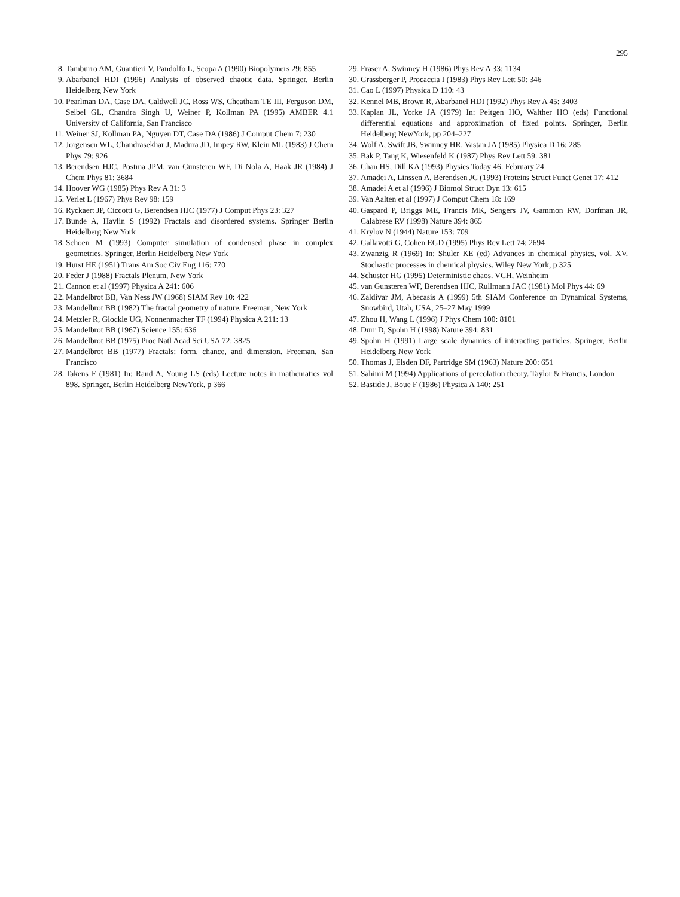295
8. Tamburro AM, Guantieri V, Pandolfo L, Scopa A (1990) Biopolymers 29: 855
9. Abarbanel HDI (1996) Analysis of observed chaotic data. Springer, Berlin Heidelberg New York
10. Pearlman DA, Case DA, Caldwell JC, Ross WS, Cheatham TE III, Ferguson DM, Seibel GL, Chandra Singh U, Weiner P, Kollman PA (1995) AMBER 4.1 University of California, San Francisco
11. Weiner SJ, Kollman PA, Nguyen DT, Case DA (1986) J Comput Chem 7: 230
12. Jorgensen WL, Chandrasekhar J, Madura JD, Impey RW, Klein ML (1983) J Chem Phys 79: 926
13. Berendsen HJC, Postma JPM, van Gunsteren WF, Di Nola A, Haak JR (1984) J Chem Phys 81: 3684
14. Hoover WG (1985) Phys Rev A 31: 3
15. Verlet L (1967) Phys Rev 98: 159
16. Ryckaert JP, Ciccotti G, Berendsen HJC (1977) J Comput Phys 23: 327
17. Bunde A, Havlin S (1992) Fractals and disordered systems. Springer Berlin Heidelberg New York
18. Schoen M (1993) Computer simulation of condensed phase in complex geometries. Springer, Berlin Heidelberg New York
19. Hurst HE (1951) Trans Am Soc Civ Eng 116: 770
20. Feder J (1988) Fractals Plenum, New York
21. Cannon et al (1997) Physica A 241: 606
22. Mandelbrot BB, Van Ness JW (1968) SIAM Rev 10: 422
23. Mandelbrot BB (1982) The fractal geometry of nature. Freeman, New York
24. Metzler R, Glockle UG, Nonnenmacher TF (1994) Physica A 211: 13
25. Mandelbrot BB (1967) Science 155: 636
26. Mandelbrot BB (1975) Proc Natl Acad Sci USA 72: 3825
27. Mandelbrot BB (1977) Fractals: form, chance, and dimension. Freeman, San Francisco
28. Takens F (1981) In: Rand A, Young LS (eds) Lecture notes in mathematics vol 898. Springer, Berlin Heidelberg NewYork, p 366
29. Fraser A, Swinney H (1986) Phys Rev A 33: 1134
30. Grassberger P, Procaccia I (1983) Phys Rev Lett 50: 346
31. Cao L (1997) Physica D 110: 43
32. Kennel MB, Brown R, Abarbanel HDI (1992) Phys Rev A 45: 3403
33. Kaplan JL, Yorke JA (1979) In: Peitgen HO, Walther HO (eds) Functional differential equations and approximation of fixed points. Springer, Berlin Heidelberg NewYork, pp 204–227
34. Wolf A, Swift JB, Swinney HR, Vastan JA (1985) Physica D 16: 285
35. Bak P, Tang K, Wiesenfeld K (1987) Phys Rev Lett 59: 381
36. Chan HS, Dill KA (1993) Physics Today 46: February 24
37. Amadei A, Linssen A, Berendsen JC (1993) Proteins Struct Funct Genet 17: 412
38. Amadei A et al (1996) J Biomol Struct Dyn 13: 615
39. Van Aalten et al (1997) J Comput Chem 18: 169
40. Gaspard P, Briggs ME, Francis MK, Sengers JV, Gammon RW, Dorfman JR, Calabrese RV (1998) Nature 394: 865
41. Krylov N (1944) Nature 153: 709
42. Gallavotti G, Cohen EGD (1995) Phys Rev Lett 74: 2694
43. Zwanzig R (1969) In: Shuler KE (ed) Advances in chemical physics, vol. XV. Stochastic processes in chemical physics. Wiley New York, p 325
44. Schuster HG (1995) Deterministic chaos. VCH, Weinheim
45. van Gunsteren WF, Berendsen HJC, Rullmann JAC (1981) Mol Phys 44: 69
46. Zaldivar JM, Abecasis A (1999) 5th SIAM Conference on Dynamical Systems, Snowbird, Utah, USA, 25–27 May 1999
47. Zhou H, Wang L (1996) J Phys Chem 100: 8101
48. Durr D, Spohn H (1998) Nature 394: 831
49. Spohn H (1991) Large scale dynamics of interacting particles. Springer, Berlin Heidelberg New York
50. Thomas J, Elsden DF, Partridge SM (1963) Nature 200: 651
51. Sahimi M (1994) Applications of percolation theory. Taylor & Francis, London
52. Bastide J, Boue F (1986) Physica A 140: 251